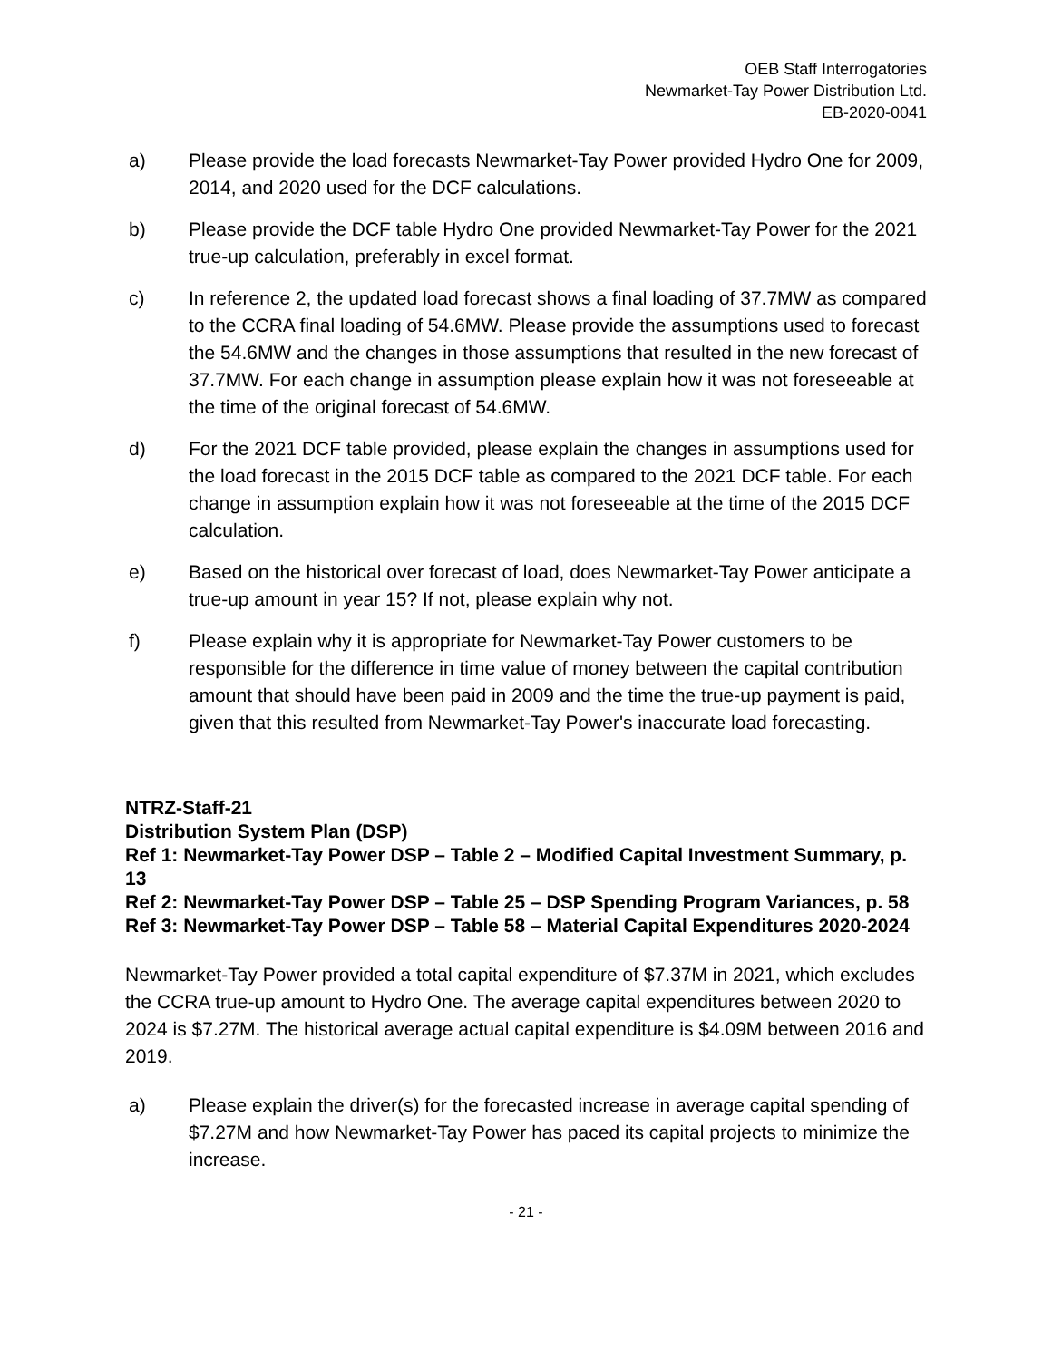OEB Staff Interrogatories
Newmarket-Tay Power Distribution Ltd.
EB-2020-0041
a) Please provide the load forecasts Newmarket-Tay Power provided Hydro One for 2009, 2014, and 2020 used for the DCF calculations.
b) Please provide the DCF table Hydro One provided Newmarket-Tay Power for the 2021 true-up calculation, preferably in excel format.
c) In reference 2, the updated load forecast shows a final loading of 37.7MW as compared to the CCRA final loading of 54.6MW. Please provide the assumptions used to forecast the 54.6MW and the changes in those assumptions that resulted in the new forecast of 37.7MW. For each change in assumption please explain how it was not foreseeable at the time of the original forecast of 54.6MW.
d) For the 2021 DCF table provided, please explain the changes in assumptions used for the load forecast in the 2015 DCF table as compared to the 2021 DCF table. For each change in assumption explain how it was not foreseeable at the time of the 2015 DCF calculation.
e) Based on the historical over forecast of load, does Newmarket-Tay Power anticipate a true-up amount in year 15? If not, please explain why not.
f) Please explain why it is appropriate for Newmarket-Tay Power customers to be responsible for the difference in time value of money between the capital contribution amount that should have been paid in 2009 and the time the true-up payment is paid, given that this resulted from Newmarket-Tay Power's inaccurate load forecasting.
NTRZ-Staff-21
Distribution System Plan (DSP)
Ref 1: Newmarket-Tay Power DSP – Table 2 – Modified Capital Investment Summary, p. 13
Ref 2: Newmarket-Tay Power DSP – Table 25 – DSP Spending Program Variances, p. 58
Ref 3: Newmarket-Tay Power DSP – Table 58 – Material Capital Expenditures 2020-2024
Newmarket-Tay Power provided a total capital expenditure of $7.37M in 2021, which excludes the CCRA true-up amount to Hydro One. The average capital expenditures between 2020 to 2024 is $7.27M. The historical average actual capital expenditure is $4.09M between 2016 and 2019.
a) Please explain the driver(s) for the forecasted increase in average capital spending of $7.27M and how Newmarket-Tay Power has paced its capital projects to minimize the increase.
- 21 -